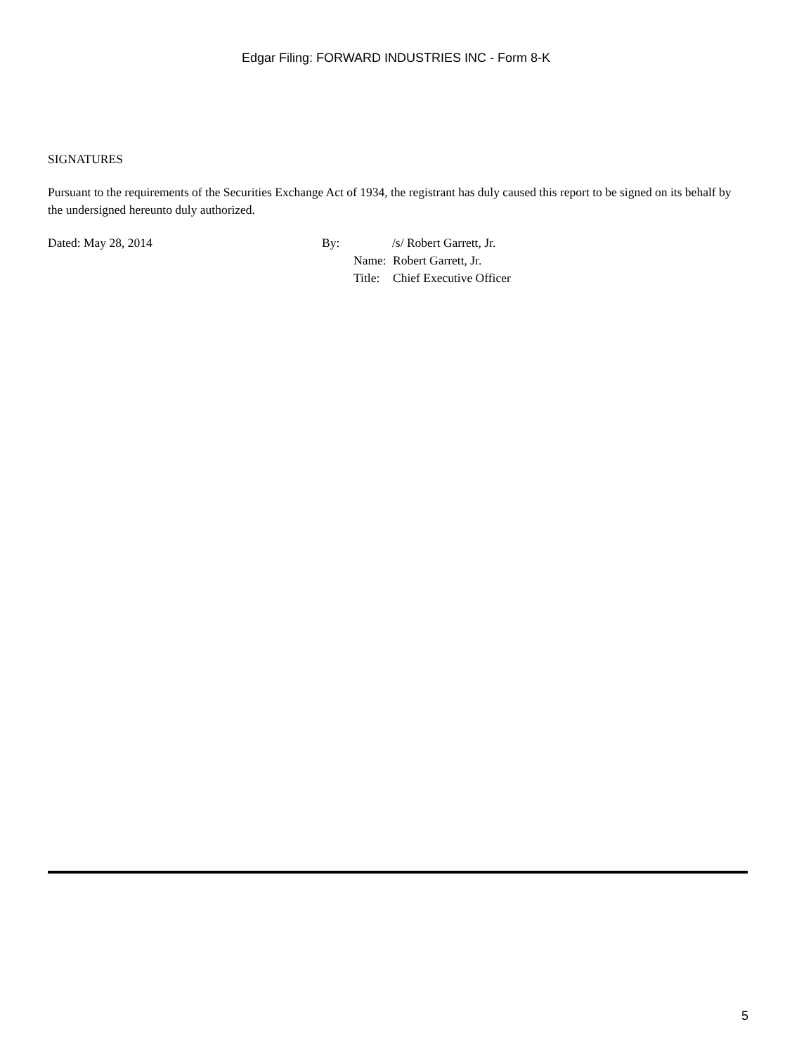Edgar Filing: FORWARD INDUSTRIES INC - Form 8-K
SIGNATURES
Pursuant to the requirements of the Securities Exchange Act of 1934, the registrant has duly caused this report to be signed on its behalf by the undersigned hereunto duly authorized.
Dated: May 28, 2014 By: /s/ Robert Garrett, Jr.
Name: Robert Garrett, Jr.
Title:
Chief Executive Officer
5